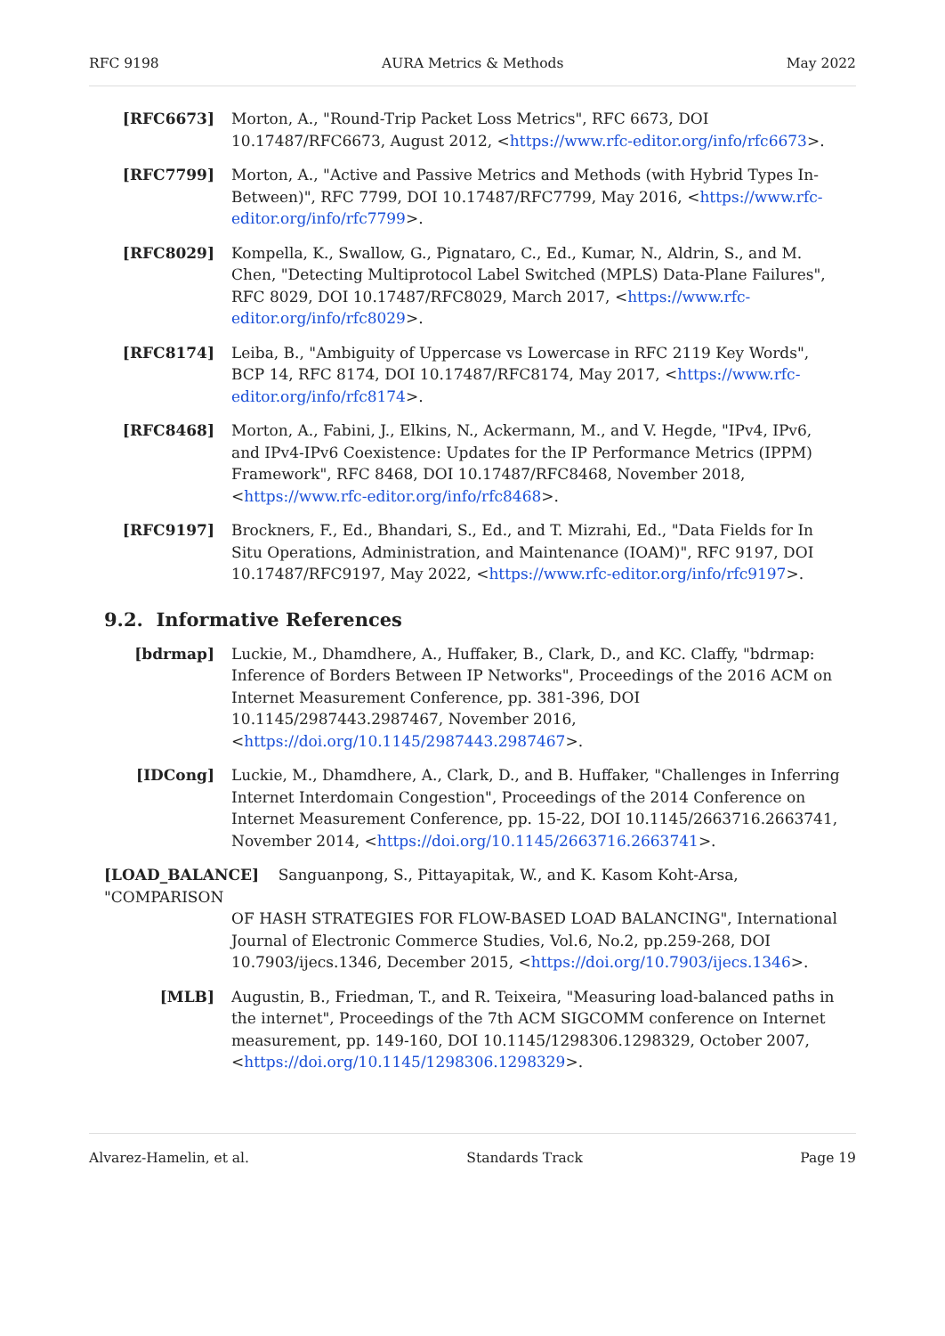RFC 9198 AURA Metrics & Methods May 2022
[RFC6673] Morton, A., "Round-Trip Packet Loss Metrics", RFC 6673, DOI 10.17487/RFC6673, August 2012, <https://www.rfc-editor.org/info/rfc6673>.
[RFC7799] Morton, A., "Active and Passive Metrics and Methods (with Hybrid Types In-Between)", RFC 7799, DOI 10.17487/RFC7799, May 2016, <https://www.rfc-editor.org/info/rfc7799>.
[RFC8029] Kompella, K., Swallow, G., Pignataro, C., Ed., Kumar, N., Aldrin, S., and M. Chen, "Detecting Multiprotocol Label Switched (MPLS) Data-Plane Failures", RFC 8029, DOI 10.17487/RFC8029, March 2017, <https://www.rfc-editor.org/info/rfc8029>.
[RFC8174] Leiba, B., "Ambiguity of Uppercase vs Lowercase in RFC 2119 Key Words", BCP 14, RFC 8174, DOI 10.17487/RFC8174, May 2017, <https://www.rfc-editor.org/info/rfc8174>.
[RFC8468] Morton, A., Fabini, J., Elkins, N., Ackermann, M., and V. Hegde, "IPv4, IPv6, and IPv4-IPv6 Coexistence: Updates for the IP Performance Metrics (IPPM) Framework", RFC 8468, DOI 10.17487/RFC8468, November 2018, <https://www.rfc-editor.org/info/rfc8468>.
[RFC9197] Brockners, F., Ed., Bhandari, S., Ed., and T. Mizrahi, Ed., "Data Fields for In Situ Operations, Administration, and Maintenance (IOAM)", RFC 9197, DOI 10.17487/RFC9197, May 2022, <https://www.rfc-editor.org/info/rfc9197>.
9.2. Informative References
[bdrmap] Luckie, M., Dhamdhere, A., Huffaker, B., Clark, D., and KC. Claffy, "bdrmap: Inference of Borders Between IP Networks", Proceedings of the 2016 ACM on Internet Measurement Conference, pp. 381-396, DOI 10.1145/2987443.2987467, November 2016, <https://doi.org/10.1145/2987443.2987467>.
[IDCong] Luckie, M., Dhamdhere, A., Clark, D., and B. Huffaker, "Challenges in Inferring Internet Interdomain Congestion", Proceedings of the 2014 Conference on Internet Measurement Conference, pp. 15-22, DOI 10.1145/2663716.2663741, November 2014, <https://doi.org/10.1145/2663716.2663741>.
[LOAD_BALANCE] Sanguanpong, S., Pittayapitak, W., and K. Kasom Koht-Arsa, "COMPARISON
OF HASH STRATEGIES FOR FLOW-BASED LOAD BALANCING", International Journal of Electronic Commerce Studies, Vol.6, No.2, pp.259-268, DOI 10.7903/ijecs.1346, December 2015, <https://doi.org/10.7903/ijecs.1346>.
[MLB] Augustin, B., Friedman, T., and R. Teixeira, "Measuring load-balanced paths in the internet", Proceedings of the 7th ACM SIGCOMM conference on Internet measurement, pp. 149-160, DOI 10.1145/1298306.1298329, October 2007, <https://doi.org/10.1145/1298306.1298329>.
Alvarez-Hamelin, et al. Standards Track Page 19